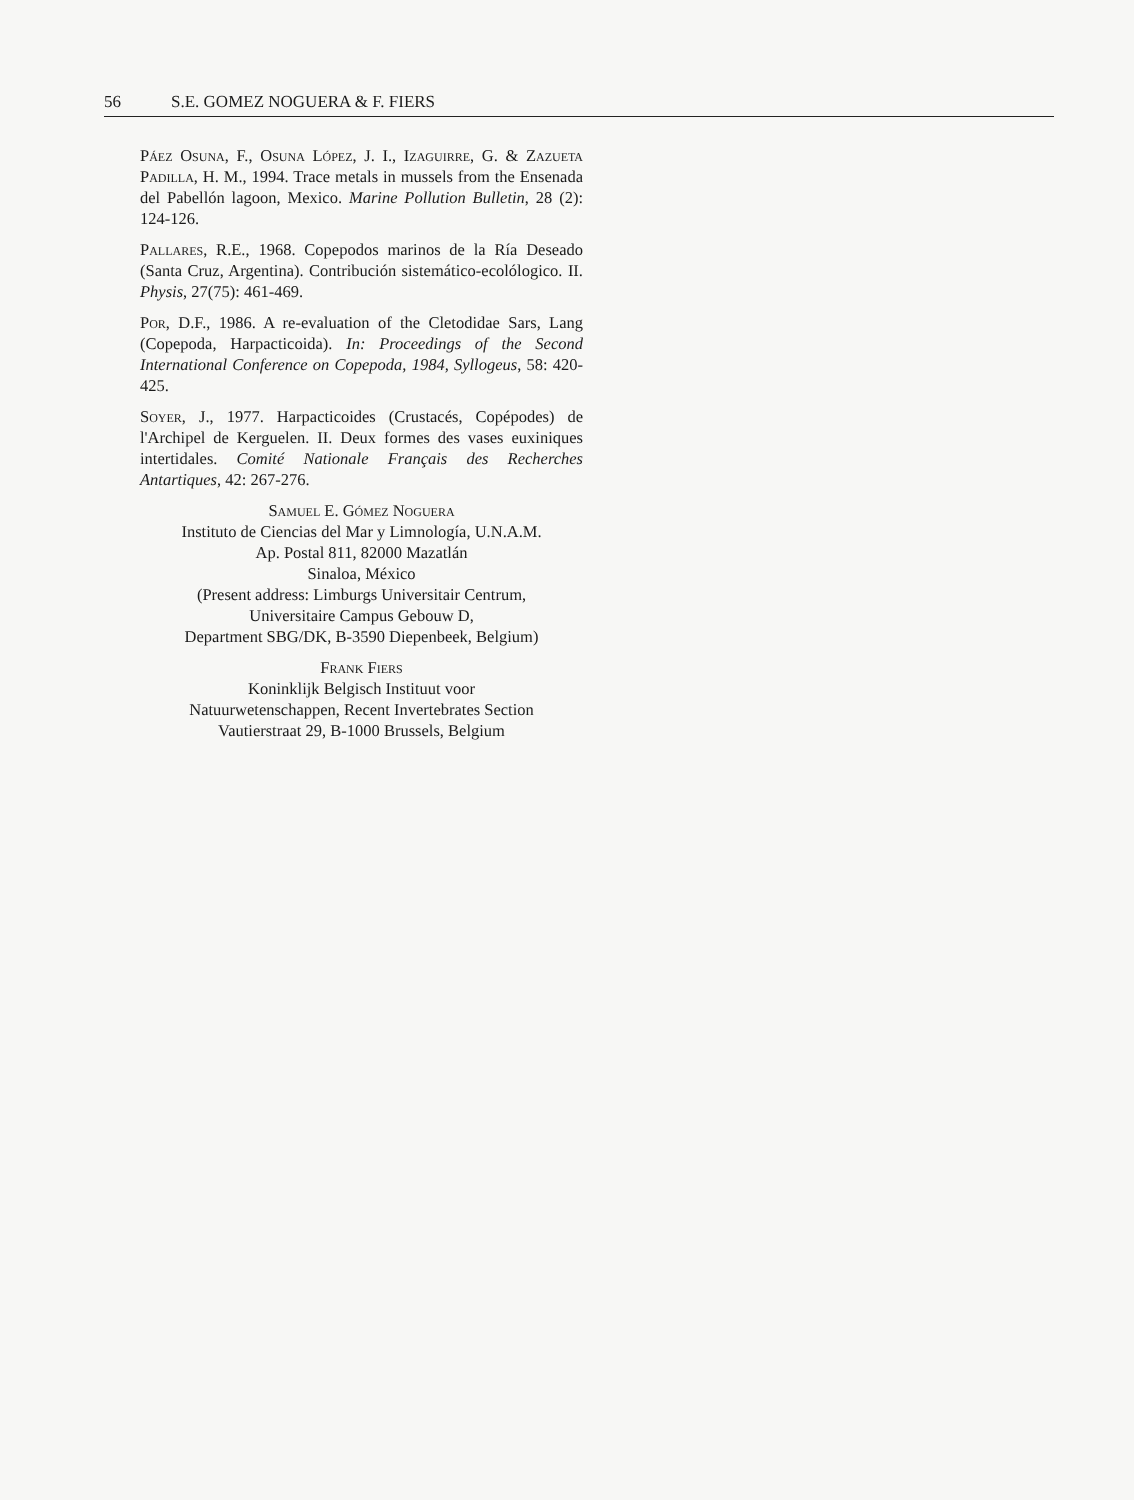56 S.E. GOMEZ NOGUERA & F. FIERS
Páez Osuna, F., Osuna López, J. I., Izaguirre, G. & Zazueta Padilla, H. M., 1994. Trace metals in mussels from the Ensenada del Pabellón lagoon, Mexico. Marine Pollution Bulletin, 28 (2): 124-126.
Pallares, R.E., 1968. Copepodos marinos de la Ría Deseado (Santa Cruz, Argentina). Contribución sistemático-ecolólogico. II. Physis, 27(75): 461-469.
Por, D.F., 1986. A re-evaluation of the Cletodidae Sars, Lang (Copepoda, Harpacticoida). In: Proceedings of the Second International Conference on Copepoda, 1984, Syllogeus, 58: 420-425.
Soyer, J., 1977. Harpacticoides (Crustacés, Copépodes) de l'Archipel de Kerguelen. II. Deux formes des vases euxiniques intertidales. Comité Nationale Français des Recherches Antartiques, 42: 267-276.
Samuel E. Gómez Noguera
Instituto de Ciencias del Mar y Limnología, U.N.A.M.
Ap. Postal 811, 82000 Mazatlán
Sinaloa, México
(Present address: Limburgs Universitair Centrum,
Universitaire Campus Gebouw D,
Department SBG/DK, B-3590 Diepenbeek, Belgium)
Frank Fiers
Koninklijk Belgisch Instituut voor
Natuurwetenschappen, Recent Invertebrates Section
Vautierstraat 29, B-1000 Brussels, Belgium